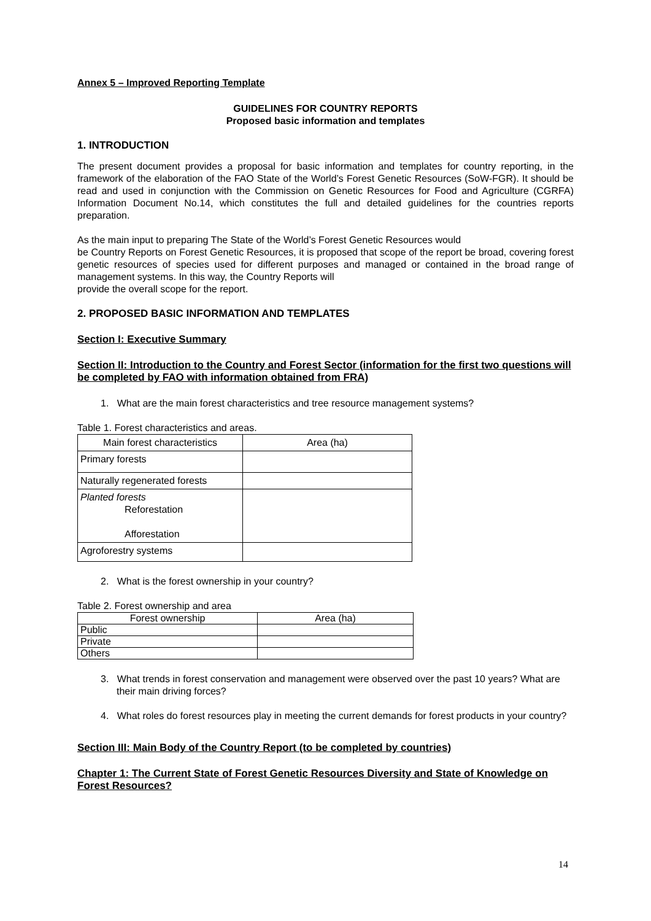Annex 5 – Improved Reporting Template
GUIDELINES FOR COUNTRY REPORTS
Proposed basic information and templates
1. INTRODUCTION
The present document provides a proposal for basic information and templates for country reporting, in the framework of the elaboration of the FAO State of the World’s Forest Genetic Resources (SoW-FGR). It should be read and used in conjunction with the Commission on Genetic Resources for Food and Agriculture (CGRFA) Information Document No.14, which constitutes the full and detailed guidelines for the countries reports preparation.
As the main input to preparing The State of the World’s Forest Genetic Resources would
be Country Reports on Forest Genetic Resources, it is proposed that scope of the report be broad, covering forest genetic resources of species used for different purposes and managed or contained in the broad range of management systems. In this way, the Country Reports will
provide the overall scope for the report.
2. PROPOSED BASIC INFORMATION AND TEMPLATES
Section I: Executive Summary
Section II: Introduction to the Country and Forest Sector (information for the first two questions will be completed by FAO with information obtained from FRA)
1. What are the main forest characteristics and tree resource management systems?
Table 1. Forest characteristics and areas.
| Main forest characteristics | Area (ha) |
| --- | --- |
| Primary forests | |
| Naturally regenerated forests | |
| Planted forests Reforestation Afforestation | |
| Agroforestry systems | |
2. What is the forest ownership in your country?
Table 2. Forest ownership and area
| Forest ownership | Area (ha) |
| --- | --- |
| Public | |
| Private | |
| Others | |
3. What trends in forest conservation and management were observed over the past 10 years? What are their main driving forces?
4. What roles do forest resources play in meeting the current demands for forest products in your country?
Section III: Main Body of the Country Report (to be completed by countries)
Chapter 1: The Current State of Forest Genetic Resources Diversity and State of Knowledge on Forest Resources?
14